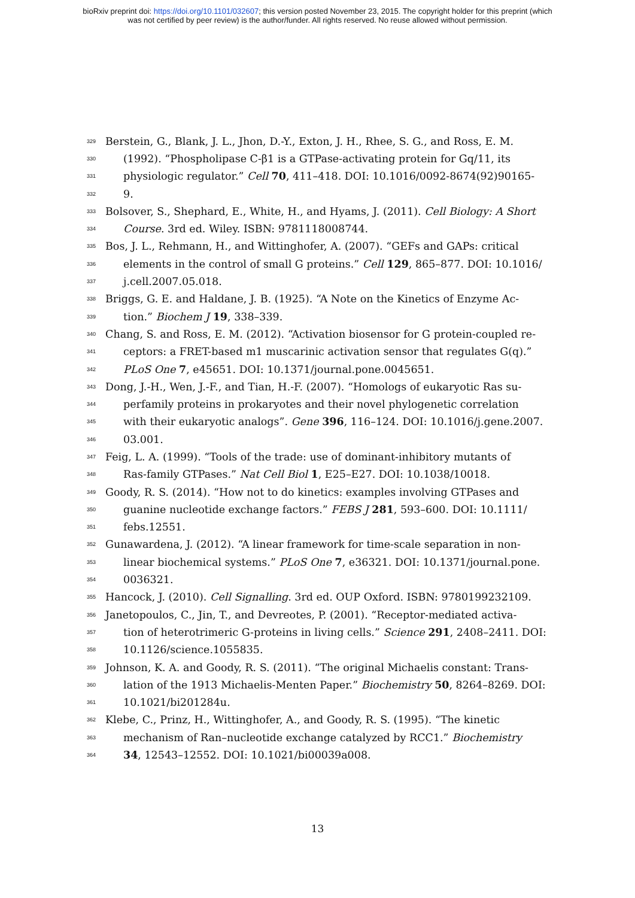bioRxiv preprint doi: https://doi.org/10.1101/032607; this version posted November 23, 2015. The copyright holder for this preprint (which
was not certified by peer review) is the author/funder. All rights reserved. No reuse allowed without permission.
329 Berstein, G., Blank, J. L., Jhon, D.-Y., Exton, J. H., Rhee, S. G., and Ross, E. M.
330 (1992). “Phospholipase C-β1 is a GTPase-activating protein for Gq/11, its
331 physiologic regulator.” Cell 70, 411–418. DOI: 10.1016/0092-8674(92)90165-
332 9.
333 Bolsover, S., Shephard, E., White, H., and Hyams, J. (2011). Cell Biology: A Short
334 Course. 3rd ed. Wiley. ISBN: 9781118008744.
335 Bos, J. L., Rehmann, H., and Wittinghofer, A. (2007). “GEFs and GAPs: critical
336 elements in the control of small G proteins.” Cell 129, 865–877. DOI: 10.1016/
337 j.cell.2007.05.018.
338 Briggs, G. E. and Haldane, J. B. (1925). “A Note on the Kinetics of Enzyme Ac-
339 tion.” Biochem J 19, 338–339.
340 Chang, S. and Ross, E. M. (2012). “Activation biosensor for G protein-coupled re-
341 ceptors: a FRET-based m1 muscarinic activation sensor that regulates G(q).”
342 PLoS One 7, e45651. DOI: 10.1371/journal.pone.0045651.
343 Dong, J.-H., Wen, J.-F., and Tian, H.-F. (2007). “Homologs of eukaryotic Ras su-
344 perfamily proteins in prokaryotes and their novel phylogenetic correlation
345 with their eukaryotic analogs”. Gene 396, 116–124. DOI: 10.1016/j.gene.2007.
346 03.001.
347 Feig, L. A. (1999). “Tools of the trade: use of dominant-inhibitory mutants of
348 Ras-family GTPases.” Nat Cell Biol 1, E25–E27. DOI: 10.1038/10018.
349 Goody, R. S. (2014). “How not to do kinetics: examples involving GTPases and
350 guanine nucleotide exchange factors.” FEBS J 281, 593–600. DOI: 10.1111/
351 febs.12551.
352 Gunawardena, J. (2012). “A linear framework for time-scale separation in non-
353 linear biochemical systems.” PLoS One 7, e36321. DOI: 10.1371/journal.pone.
354 0036321.
355 Hancock, J. (2010). Cell Signalling. 3rd ed. OUP Oxford. ISBN: 9780199232109.
356 Janetopoulos, C., Jin, T., and Devreotes, P. (2001). “Receptor-mediated activa-
357 tion of heterotrimeric G-proteins in living cells.” Science 291, 2408–2411. DOI:
358 10.1126/science.1055835.
359 Johnson, K. A. and Goody, R. S. (2011). “The original Michaelis constant: Trans-
360 lation of the 1913 Michaelis-Menten Paper.” Biochemistry 50, 8264–8269. DOI:
361 10.1021/bi201284u.
362 Klebe, C., Prinz, H., Wittinghofer, A., and Goody, R. S. (1995). “The kinetic
363 mechanism of Ran–nucleotide exchange catalyzed by RCC1.” Biochemistry
364 34, 12543–12552. DOI: 10.1021/bi00039a008.
13